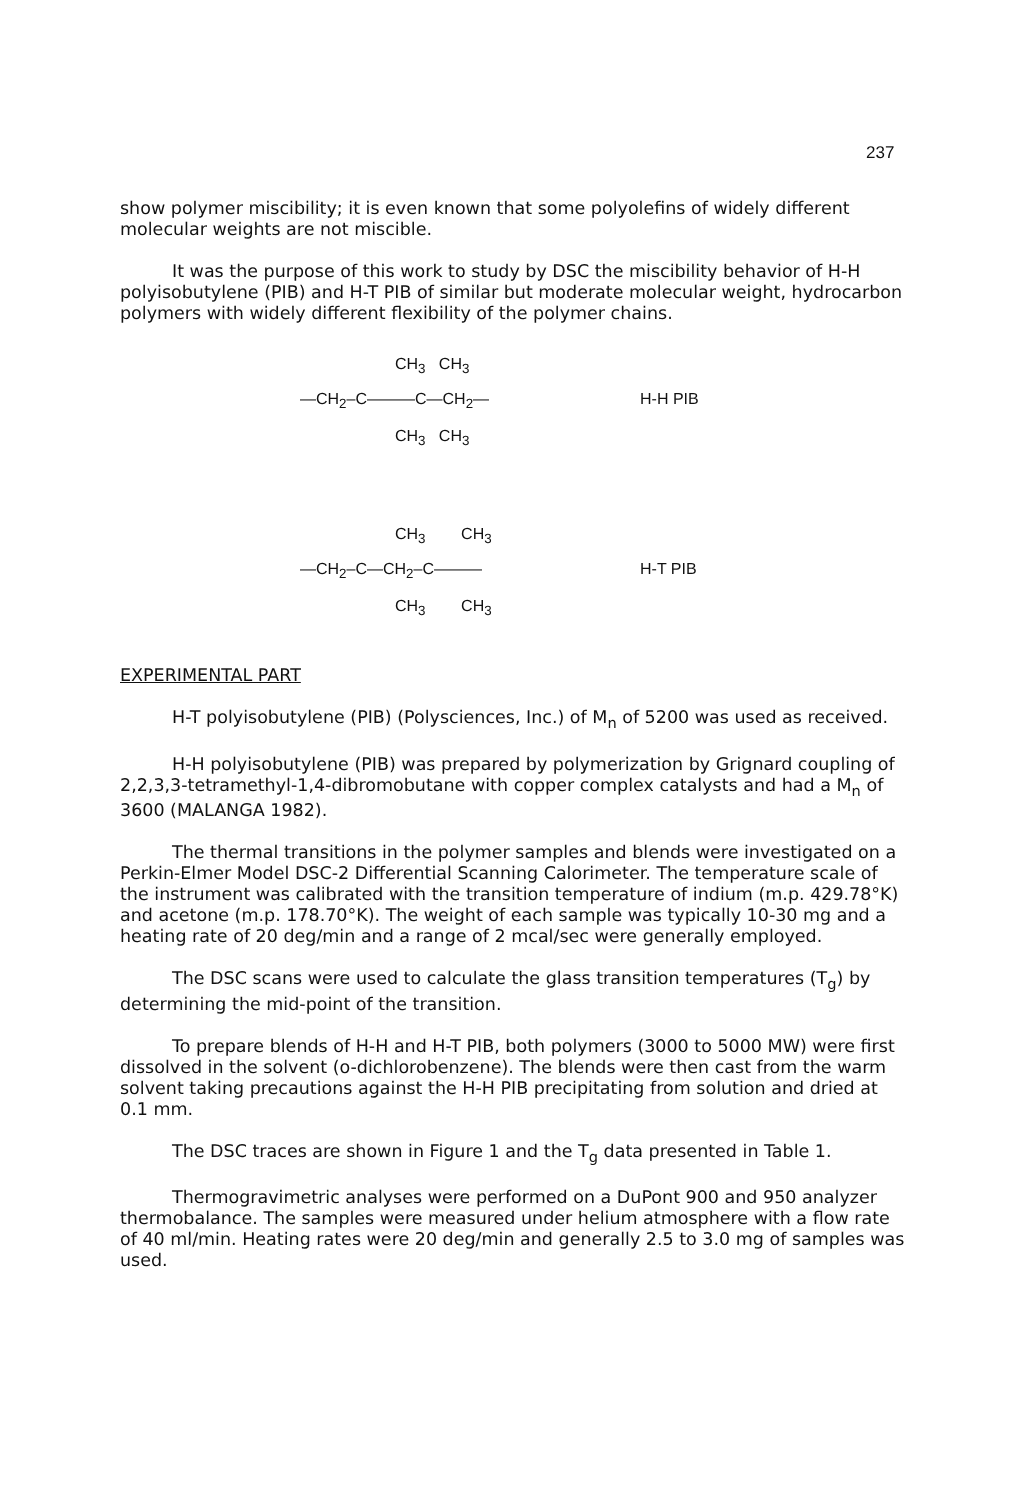237
show polymer miscibility; it is even known that some polyolefins of widely different molecular weights are not miscible.
It was the purpose of this work to study by DSC the miscibility behavior of H-H polyisobutylene (PIB) and H-T PIB of similar but moderate molecular weight, hydrocarbon polymers with widely different flexibility of the polymer chains.
CH<sub>3</sub> CH<sub>3</sub>
—CH<sub>2</sub>–C———C—CH<sub>2</sub>—
H-H PIB
CH<sub>3</sub> CH<sub>3</sub>
CH<sub>3</sub> CH<sub>3</sub>
—CH<sub>2</sub>–C—CH<sub>2</sub>–C———
H-T PIB
CH<sub>3</sub> CH<sub>3</sub>
EXPERIMENTAL PART
H-T polyisobutylene (PIB) (Polysciences, Inc.) of M<sub>n</sub> of 5200 was used as received.
H-H polyisobutylene (PIB) was prepared by polymerization by Grignard coupling of 2,2,3,3-tetramethyl-1,4-dibromobutane with copper complex catalysts and had a M<sub>n</sub> of 3600 (MALANGA 1982).
The thermal transitions in the polymer samples and blends were investigated on a Perkin-Elmer Model DSC-2 Differential Scanning Calorimeter. The temperature scale of the instrument was calibrated with the transition temperature of indium (m.p. 429.78°K) and acetone (m.p. 178.70°K). The weight of each sample was typically 10-30 mg and a heating rate of 20 deg/min and a range of 2 mcal/sec were generally employed.
The DSC scans were used to calculate the glass transition temperatures (T<sub>g</sub>) by determining the mid-point of the transition.
To prepare blends of H-H and H-T PIB, both polymers (3000 to 5000 MW) were first dissolved in the solvent (o-dichlorobenzene). The blends were then cast from the warm solvent taking precautions against the H-H PIB precipitating from solution and dried at 0.1 mm.
The DSC traces are shown in Figure 1 and the T<sub>g</sub> data presented in Table 1.
Thermogravimetric analyses were performed on a DuPont 900 and 950 analyzer thermobalance. The samples were measured under helium atmosphere with a flow rate of 40 ml/min. Heating rates were 20 deg/min and generally 2.5 to 3.0 mg of samples was used.